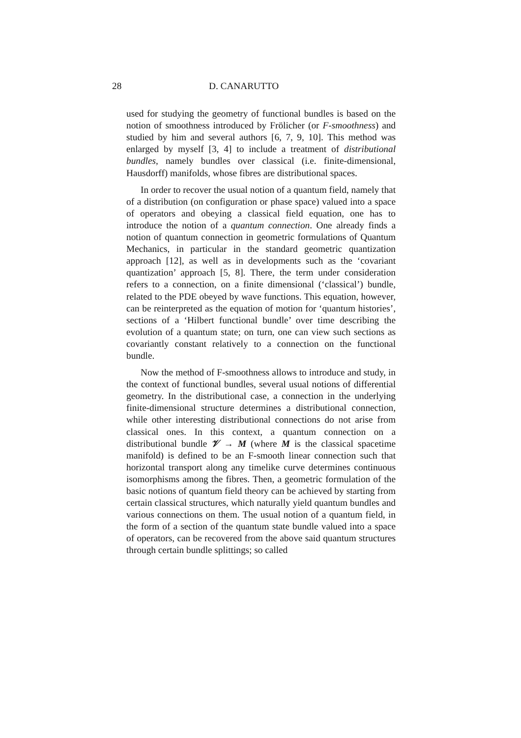28 D. CANARUTTO
used for studying the geometry of functional bundles is based on the notion of smoothness introduced by Frölicher (or F-smoothness) and studied by him and several authors [6, 7, 9, 10]. This method was enlarged by myself [3, 4] to include a treatment of distributional bundles, namely bundles over classical (i.e. finite-dimensional, Hausdorff) manifolds, whose fibres are distributional spaces.
In order to recover the usual notion of a quantum field, namely that of a distribution (on configuration or phase space) valued into a space of operators and obeying a classical field equation, one has to introduce the notion of a quantum connection. One already finds a notion of quantum connection in geometric formulations of Quantum Mechanics, in particular in the standard geometric quantization approach [12], as well as in developments such as the ‘covariant quantization’ approach [5, 8]. There, the term under consideration refers to a connection, on a finite dimensional (‘classical’) bundle, related to the PDE obeyed by wave functions. This equation, however, can be reinterpreted as the equation of motion for ‘quantum histories’, sections of a ‘Hilbert functional bundle’ over time describing the evolution of a quantum state; on turn, one can view such sections as covariantly constant relatively to a connection on the functional bundle.
Now the method of F-smoothness allows to introduce and study, in the context of functional bundles, several usual notions of differential geometry. In the distributional case, a connection in the underlying finite-dimensional structure determines a distributional connection, while other interesting distributional connections do not arise from classical ones. In this context, a quantum connection on a distributional bundle 𝒱 → M (where M is the classical spacetime manifold) is defined to be an F-smooth linear connection such that horizontal transport along any timelike curve determines continuous isomorphisms among the fibres. Then, a geometric formulation of the basic notions of quantum field theory can be achieved by starting from certain classical structures, which naturally yield quantum bundles and various connections on them. The usual notion of a quantum field, in the form of a section of the quantum state bundle valued into a space of operators, can be recovered from the above said quantum structures through certain bundle splittings; so called